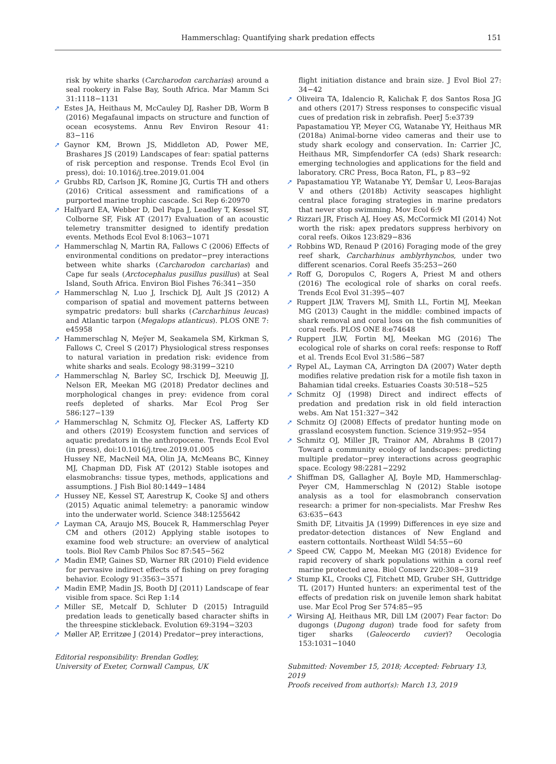Hammerschlag: Quantifying shark predation effects
151
risk by white sharks (Carcharodon carcharias) around a seal rookery in False Bay, South Africa. Mar Mamm Sci 31:1118−1131
➚ Estes JA, Heithaus M, McCauley DJ, Rasher DB, Worm B (2016) Megafaunal impacts on structure and function of ocean ecosystems. Annu Rev Environ Resour 41: 83−116
➚ Gaynor KM, Brown JS, Middleton AD, Power ME, Brashares JS (2019) Landscapes of fear: spatial patterns of risk perception and response. Trends Ecol Evol (in press), doi: 10.1016/j.tree.2019.01.004
➚ Grubbs RD, Carlson JK, Romine JG, Curtis TH and others (2016) Critical assessment and ramifications of a purported marine trophic cascade. Sci Rep 6:20970
➚ Halfyard EA, Webber D, Del Papa J, Leadley T, Kessel ST, Colborne SF, Fisk AT (2017) Evaluation of an acoustic telemetry transmitter designed to identify predation events. Methods Ecol Evol 8:1063−1071
➚ Hammerschlag N, Martin RA, Fallows C (2006) Effects of environmental conditions on predator−prey interactions between white sharks (Carcharodon carcharias) and Cape fur seals (Arctocephalus pusillus pusillus) at Seal Island, South Africa. Environ Biol Fishes 76:341−350
➚ Hammerschlag N, Luo J, Irschick DJ, Ault JS (2012) A comparison of spatial and movement patterns between sympatric predators: bull sharks (Carcharhinus leucas) and Atlantic tarpon (Megalops atlanticus). PLOS ONE 7: e45958
➚ Hammerschlag N, Meÿer M, Seakamela SM, Kirkman S, Fallows C, Creel S (2017) Physiological stress responses to natural variation in predation risk: evidence from white sharks and seals. Ecology 98:3199−3210
➚ Hammerschlag N, Barley SC, Irschick DJ, Meeuwig JJ, Nelson ER, Meekan MG (2018) Predator declines and morphological changes in prey: evidence from coral reefs depleted of sharks. Mar Ecol Prog Ser 586:127−139
➚ Hammerschlag N, Schmitz OJ, Flecker AS, Lafferty KD and others (2019) Ecosystem function and services of aquatic predators in the anthropocene. Trends Ecol Evol (in press), doi:10.1016/j.tree.2019.01.005
Hussey NE, MacNeil MA, Olin JA, McMeans BC, Kinney MJ, Chapman DD, Fisk AT (2012) Stable isotopes and elasmobranchs: tissue types, methods, applications and assumptions. J Fish Biol 80:1449−1484
➚ Hussey NE, Kessel ST, Aarestrup K, Cooke SJ and others (2015) Aquatic animal telemetry: a panoramic window into the underwater world. Science 348:1255642
➚ Layman CA, Araujo MS, Boucek R, Hammerschlag Peyer CM and others (2012) Applying stable isotopes to examine food web structure: an overview of analytical tools. Biol Rev Camb Philos Soc 87:545−562
➚ Madin EMP, Gaines SD, Warner RR (2010) Field evidence for pervasive indirect effects of fishing on prey foraging behavior. Ecology 91:3563−3571
➚ Madin EMP, Madin JS, Booth DJ (2011) Landscape of fear visible from space. Sci Rep 1:14
➚ Miller SE, Metcalf D, Schluter D (2015) Intraguild predation leads to genetically based character shifts in the threespine stickleback. Evolution 69:3194−3203
➚ Møller AP, Erritzøe J (2014) Predator−prey interactions,
Editorial responsibility: Brendan Godley,
University of Exeter, Cornwall Campus, UK
flight initiation distance and brain size. J Evol Biol 27: 34−42
➚ Oliveira TA, Idalencio R, Kalichak F, dos Santos Rosa JG and others (2017) Stress responses to conspecific visual cues of predation risk in zebrafish. PeerJ 5:e3739
Papastamatiou YP, Meyer CG, Watanabe YY, Heithaus MR (2018a) Animal-borne video cameras and their use to study shark ecology and conservation. In: Carrier JC, Heithaus MR, Simpfendorfer CA (eds) Shark research: emerging technologies and applications for the field and laboratory. CRC Press, Boca Raton, FL, p 83−92
➚ Papastamatiou YP, Watanabe YY, Demšar U, Leos-Barajas V and others (2018b) Activity seascapes highlight central place foraging strategies in marine predators that never stop swimming. Mov Ecol 6:9
➚ Rizzari JR, Frisch AJ, Hoey AS, McCormick MI (2014) Not worth the risk: apex predators suppress herbivory on coral reefs. Oikos 123:829−836
➚ Robbins WD, Renaud P (2016) Foraging mode of the grey reef shark, Carcharhinus amblyrhynchos, under two different scenarios. Coral Reefs 35:253−260
➚ Roff G, Doropulos C, Rogers A, Priest M and others (2016) The ecological role of sharks on coral reefs. Trends Ecol Evol 31:395−407
➚ Ruppert JLW, Travers MJ, Smith LL, Fortin MJ, Meekan MG (2013) Caught in the middle: combined impacts of shark removal and coral loss on the fish communities of coral reefs. PLOS ONE 8:e74648
➚ Ruppert JLW, Fortin MJ, Meekan MG (2016) The ecological role of sharks on coral reefs: response to Roff et al. Trends Ecol Evol 31:586−587
➚ Rypel AL, Layman CA, Arrington DA (2007) Water depth modifies relative predation risk for a motile fish taxon in Bahamian tidal creeks. Estuaries Coasts 30:518−525
➚ Schmitz OJ (1998) Direct and indirect effects of predation and predation risk in old field interaction webs. Am Nat 151:327−342
➚ Schmitz OJ (2008) Effects of predator hunting mode on grassland ecosystem function. Science 319:952−954
➚ Schmitz OJ, Miller JR, Trainor AM, Abrahms B (2017) Toward a community ecology of landscapes: predicting multiple predator−prey interactions across geographic space. Ecology 98:2281−2292
➚ Shiffman DS, Gallagher AJ, Boyle MD, Hammerschlag-Peyer CM, Hammerschlag N (2012) Stable isotope analysis as a tool for elasmobranch conservation research: a primer for non-specialists. Mar Freshw Res 63:635−643
Smith DF, Litvaitis JA (1999) Differences in eye size and predator-detection distances of New England and eastern cottontails. Northeast Wildl 54:55−60
➚ Speed CW, Cappo M, Meekan MG (2018) Evidence for rapid recovery of shark populations within a coral reef marine protected area. Biol Conserv 220:308−319
➚ Stump KL, Crooks CJ, Fitchett MD, Gruber SH, Guttridge TL (2017) Hunted hunters: an experimental test of the effects of predation risk on juvenile lemon shark habitat use. Mar Ecol Prog Ser 574:85−95
➚ Wirsing AJ, Heithaus MR, Dill LM (2007) Fear factor: Do dugongs (Dugong dugon) trade food for safety from tiger sharks (Galeocerdo cuvier)? Oecologia 153:1031−1040
Submitted: November 15, 2018; Accepted: February 13, 2019
Proofs received from author(s): March 13, 2019